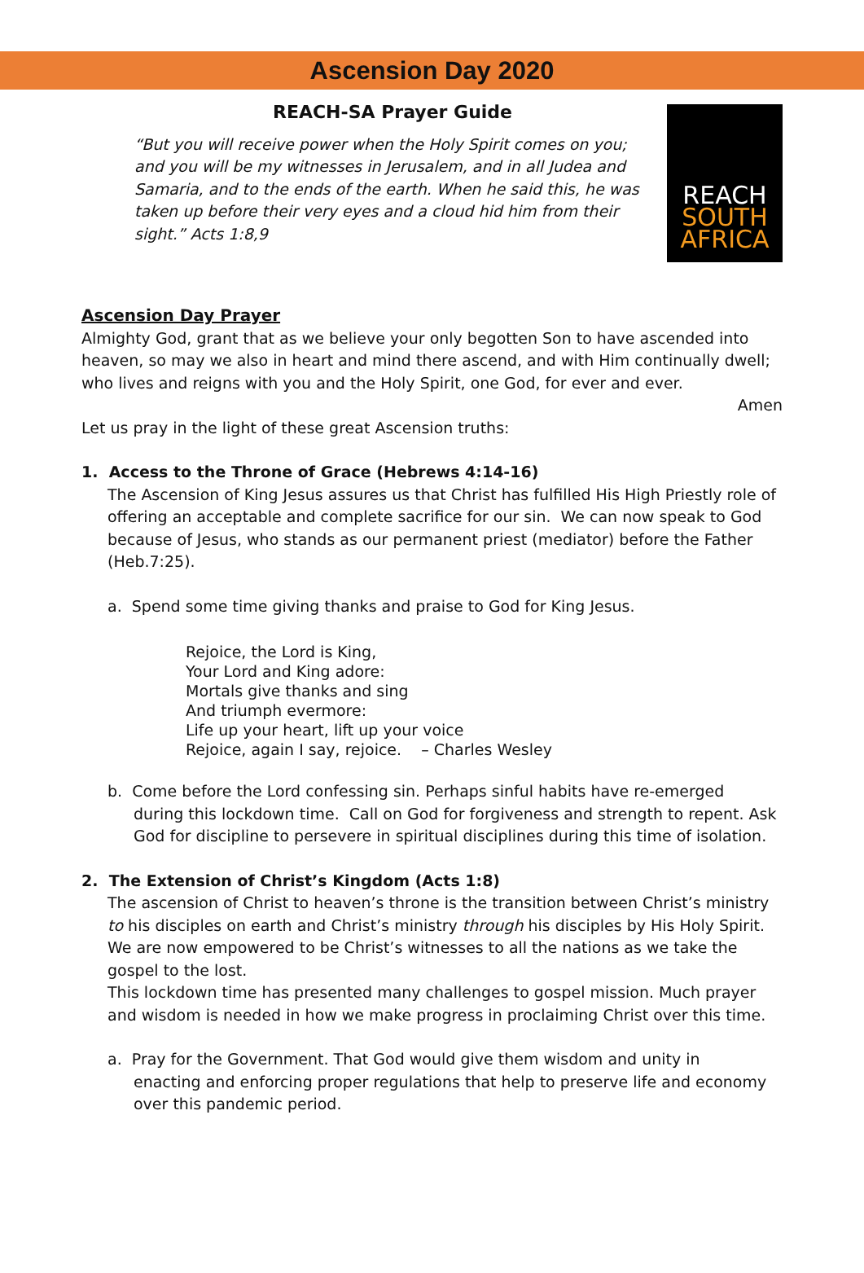Ascension Day 2020
REACH-SA Prayer Guide
“But you will receive power when the Holy Spirit comes on you; and you will be my witnesses in Jerusalem, and in all Judea and Samaria, and to the ends of the earth. When he said this, he was taken up before their very eyes and a cloud hid him from their sight.” Acts 1:8,9
REACH
SOUTH AFRICA
Ascension Day Prayer
Almighty God, grant that as we believe your only begotten Son to have ascended into heaven, so may we also in heart and mind there ascend, and with Him continually dwell; who lives and reigns with you and the Holy Spirit, one God, for ever and ever.
Amen
Let us pray in the light of these great Ascension truths:
1. Access to the Throne of Grace (Hebrews 4:14-16)
The Ascension of King Jesus assures us that Christ has fulfilled His High Priestly role of offering an acceptable and complete sacrifice for our sin. We can now speak to God because of Jesus, who stands as our permanent priest (mediator) before the Father (Heb.7:25).
a. Spend some time giving thanks and praise to God for King Jesus.
Rejoice, the Lord is King,
Your Lord and King adore:
Mortals give thanks and sing
And triumph evermore:
Life up your heart, lift up your voice
Rejoice, again I say, rejoice. – Charles Wesley
b. Come before the Lord confessing sin. Perhaps sinful habits have re-emerged
during this lockdown time. Call on God for forgiveness and strength to repent. Ask God for discipline to persevere in spiritual disciplines during this time of isolation.
2. The Extension of Christ’s Kingdom (Acts 1:8)
The ascension of Christ to heaven’s throne is the transition between Christ’s ministry to his disciples on earth and Christ’s ministry through his disciples by His Holy Spirit. We are now empowered to be Christ’s witnesses to all the nations as we take the gospel to the lost.
This lockdown time has presented many challenges to gospel mission. Much prayer and wisdom is needed in how we make progress in proclaiming Christ over this time.
a. Pray for the Government. That God would give them wisdom and unity in
enacting and enforcing proper regulations that help to preserve life and economy over this pandemic period.